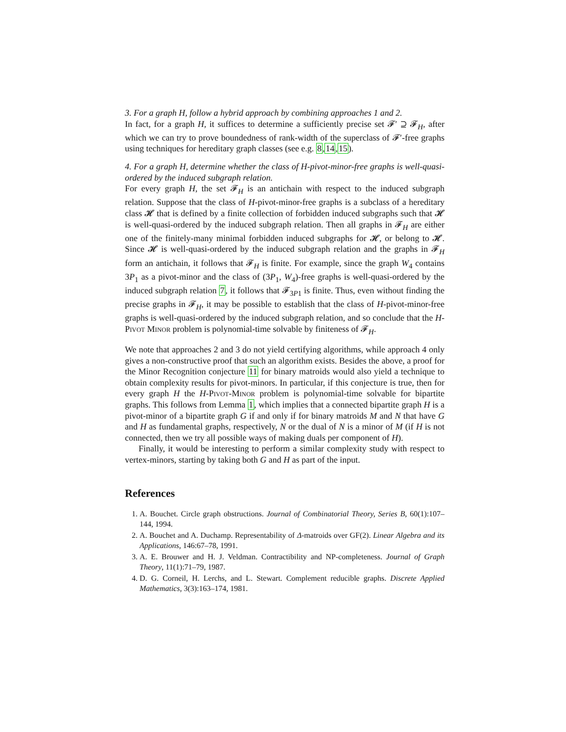3. For a graph H, follow a hybrid approach by combining approaches 1 and 2.
In fact, for a graph H, it suffices to determine a sufficiently precise set 𝓕′ ⊇ 𝓕<sub>H</sub>, after which we can try to prove boundedness of rank-width of the superclass of 𝓕′-free graphs using techniques for hereditary graph classes (see e.g. 8,14,15).
4. For a graph H, determine whether the class of H-pivot-minor-free graphs is well-quasi-ordered by the induced subgraph relation.
For every graph H, the set 𝓕<sub>H</sub> is an antichain with respect to the induced subgraph relation. Suppose that the class of H-pivot-minor-free graphs is a subclass of a hereditary class 𝓗 that is defined by a finite collection of forbidden induced subgraphs such that 𝓗 is well-quasi-ordered by the induced subgraph relation. Then all graphs in 𝓕<sub>H</sub> are either one of the finitely-many minimal forbidden induced subgraphs for 𝓗, or belong to 𝓗. Since 𝓗 is well-quasi-ordered by the induced subgraph relation and the graphs in 𝓕<sub>H</sub> form an antichain, it follows that 𝓕<sub>H</sub> is finite. For example, since the graph W<sub>4</sub> contains 3P<sub>1</sub> as a pivot-minor and the class of (3P<sub>1</sub>, W<sub>4</sub>)-free graphs is well-quasi-ordered by the induced subgraph relation 7, it follows that 𝓕<sub>3P1</sub> is finite. Thus, even without finding the precise graphs in 𝓕<sub>H</sub>, it may be possible to establish that the class of H-pivot-minor-free graphs is well-quasi-ordered by the induced subgraph relation, and so conclude that the H-Pivot Minor problem is polynomial-time solvable by finiteness of 𝓕<sub>H</sub>.
We note that approaches 2 and 3 do not yield certifying algorithms, while approach 4 only gives a non-constructive proof that such an algorithm exists. Besides the above, a proof for the Minor Recognition conjecture 11 for binary matroids would also yield a technique to obtain complexity results for pivot-minors. In particular, if this conjecture is true, then for every graph H the H-Pivot-Minor problem is polynomial-time solvable for bipartite graphs. This follows from Lemma 1, which implies that a connected bipartite graph H is a pivot-minor of a bipartite graph G if and only if for binary matroids M and N that have G and H as fundamental graphs, respectively, N or the dual of N is a minor of M (if H is not connected, then we try all possible ways of making duals per component of H).
Finally, it would be interesting to perform a similar complexity study with respect to vertex-minors, starting by taking both G and H as part of the input.
References
1. A. Bouchet. Circle graph obstructions. Journal of Combinatorial Theory, Series B, 60(1):107–144, 1994.
2. A. Bouchet and A. Duchamp. Representability of Δ-matroids over GF(2). Linear Algebra and its Applications, 146:67–78, 1991.
3. A. E. Brouwer and H. J. Veldman. Contractibility and NP-completeness. Journal of Graph Theory, 11(1):71–79, 1987.
4. D. G. Corneil, H. Lerchs, and L. Stewart. Complement reducible graphs. Discrete Applied Mathematics, 3(3):163–174, 1981.